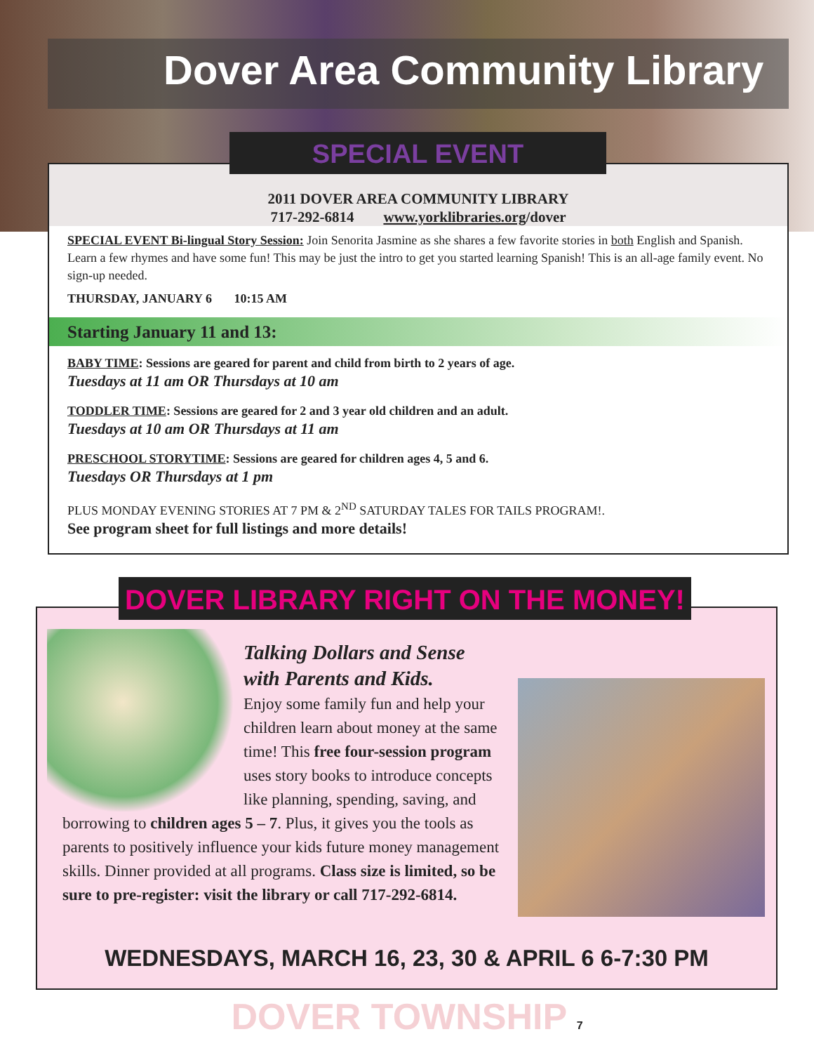Dover Area Community Library
SPECIAL EVENT
2011 DOVER AREA COMMUNITY LIBRARY
717-292-6814 www.yorklibraries.org/dover
SPECIAL EVENT Bi-lingual Story Session: Join Senorita Jasmine as she shares a few favorite stories in both English and Spanish. Learn a few rhymes and have some fun! This may be just the intro to get you started learning Spanish! This is an all-age family event. No sign-up needed.
THURSDAY, JANUARY 6 10:15 AM
Starting January 11 and 13:
BABY TIME: Sessions are geared for parent and child from birth to 2 years of age.
Tuesdays at 11 am OR Thursdays at 10 am
TODDLER TIME: Sessions are geared for 2 and 3 year old children and an adult.
Tuesdays at 10 am OR Thursdays at 11 am
PRESCHOOL STORYTIME: Sessions are geared for children ages 4, 5 and 6.
Tuesdays OR Thursdays at 1 pm
PLUS MONDAY EVENING STORIES AT 7 PM & 2<sup>ND</sup> SATURDAY TALES FOR TAILS PROGRAM!.
See program sheet for full listings and more details!
DOVER LIBRARY RIGHT ON THE MONEY!
Talking Dollars and Sense with Parents and Kids.
Enjoy some family fun and help your children learn about money at the same time! This free four-session program uses story books to introduce concepts like planning, spending, saving, and borrowing to children ages 5 – 7. Plus, it gives you the tools as parents to positively influence your kids future money management skills. Dinner provided at all programs. Class size is limited, so be sure to pre-register: visit the library or call 717-292-6814.
WEDNESDAYS, MARCH 16, 23, 30 & APRIL 6 6-7:30 PM
DOVER TOWNSHIP 7